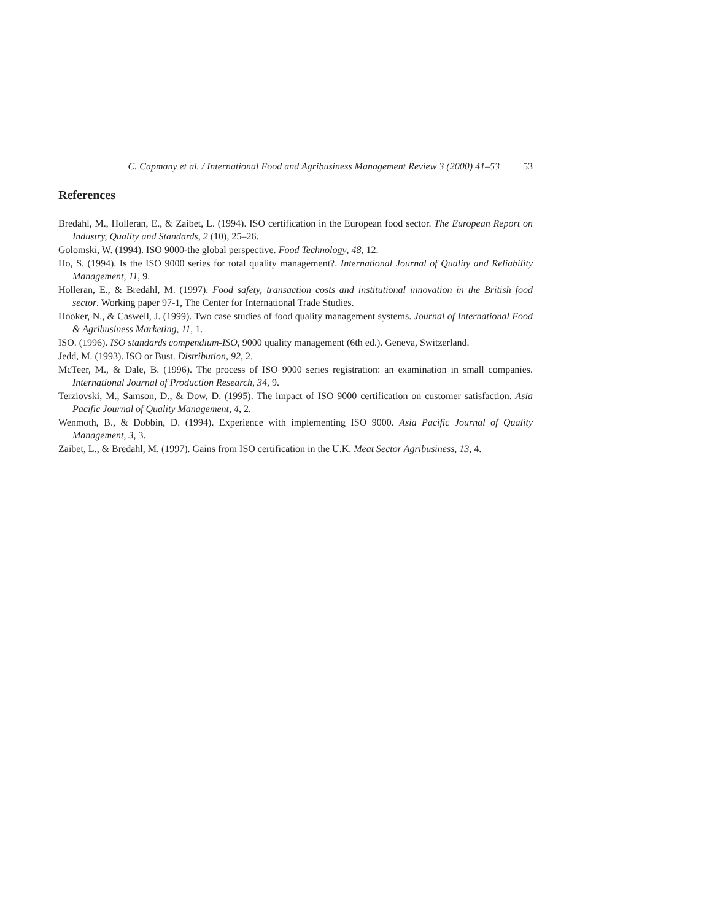C. Capmany et al. / International Food and Agribusiness Management Review 3 (2000) 41–53 53
References
Bredahl, M., Holleran, E., & Zaibet, L. (1994). ISO certification in the European food sector. The European Report on Industry, Quality and Standards, 2 (10), 25–26.
Golomski, W. (1994). ISO 9000-the global perspective. Food Technology, 48, 12.
Ho, S. (1994). Is the ISO 9000 series for total quality management?. International Journal of Quality and Reliability Management, 11, 9.
Holleran, E., & Bredahl, M. (1997). Food safety, transaction costs and institutional innovation in the British food sector. Working paper 97-1, The Center for International Trade Studies.
Hooker, N., & Caswell, J. (1999). Two case studies of food quality management systems. Journal of International Food & Agribusiness Marketing, 11, 1.
ISO. (1996). ISO standards compendium-ISO, 9000 quality management (6th ed.). Geneva, Switzerland.
Jedd, M. (1993). ISO or Bust. Distribution, 92, 2.
McTeer, M., & Dale, B. (1996). The process of ISO 9000 series registration: an examination in small companies. International Journal of Production Research, 34, 9.
Terziovski, M., Samson, D., & Dow, D. (1995). The impact of ISO 9000 certification on customer satisfaction. Asia Pacific Journal of Quality Management, 4, 2.
Wenmoth, B., & Dobbin, D. (1994). Experience with implementing ISO 9000. Asia Pacific Journal of Quality Management, 3, 3.
Zaibet, L., & Bredahl, M. (1997). Gains from ISO certification in the U.K. Meat Sector Agribusiness, 13, 4.